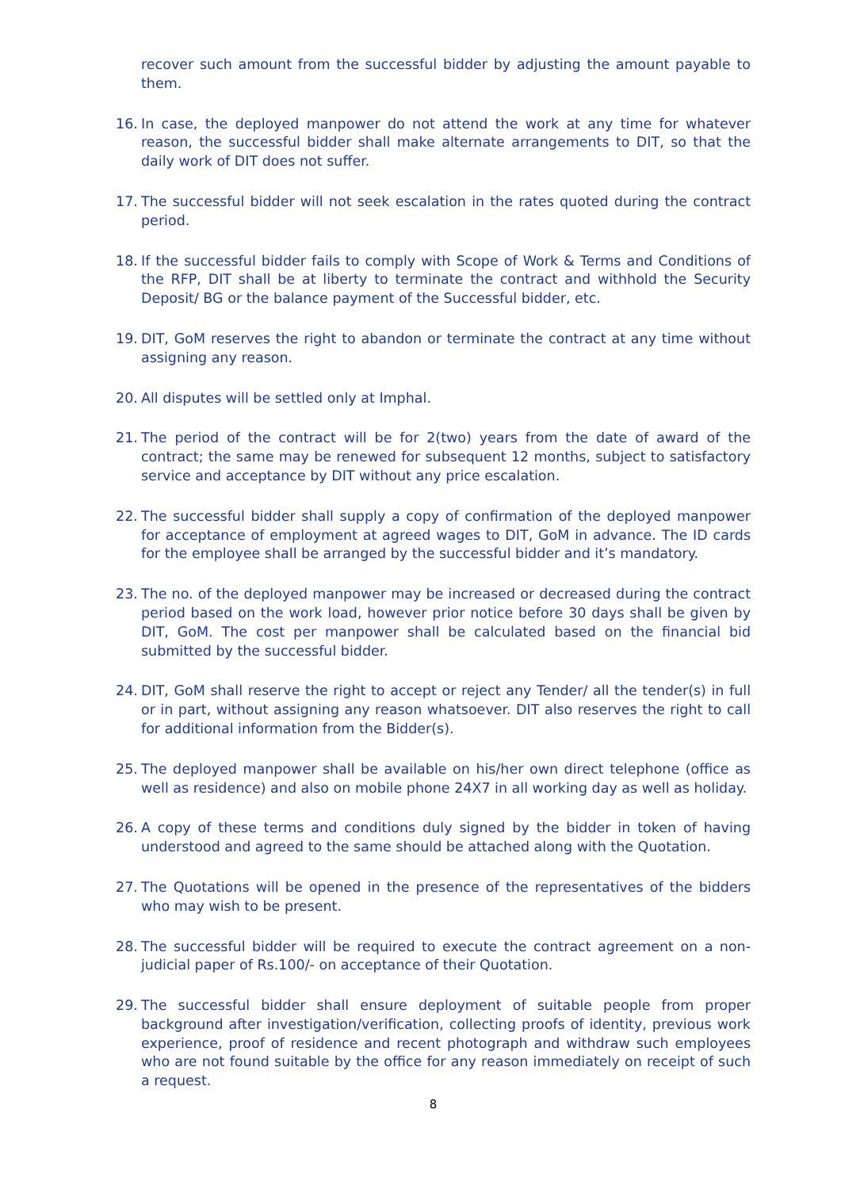recover such amount from the successful bidder by adjusting the amount payable to them.
16. In case, the deployed manpower do not attend the work at any time for whatever reason, the successful bidder shall make alternate arrangements to DIT, so that the daily work of DIT does not suffer.
17. The successful bidder will not seek escalation in the rates quoted during the contract period.
18. If the successful bidder fails to comply with Scope of Work & Terms and Conditions of the RFP, DIT shall be at liberty to terminate the contract and withhold the Security Deposit/ BG or the balance payment of the Successful bidder, etc.
19. DIT, GoM reserves the right to abandon or terminate the contract at any time without assigning any reason.
20. All disputes will be settled only at Imphal.
21. The period of the contract will be for 2(two) years from the date of award of the contract; the same may be renewed for subsequent 12 months, subject to satisfactory service and acceptance by DIT without any price escalation.
22. The successful bidder shall supply a copy of confirmation of the deployed manpower for acceptance of employment at agreed wages to DIT, GoM in advance. The ID cards for the employee shall be arranged by the successful bidder and it’s mandatory.
23. The no. of the deployed manpower may be increased or decreased during the contract period based on the work load, however prior notice before 30 days shall be given by DIT, GoM. The cost per manpower shall be calculated based on the financial bid submitted by the successful bidder.
24. DIT, GoM shall reserve the right to accept or reject any Tender/ all the tender(s) in full or in part, without assigning any reason whatsoever. DIT also reserves the right to call for additional information from the Bidder(s).
25. The deployed manpower shall be available on his/her own direct telephone (office as well as residence) and also on mobile phone 24X7 in all working day as well as holiday.
26. A copy of these terms and conditions duly signed by the bidder in token of having understood and agreed to the same should be attached along with the Quotation.
27. The Quotations will be opened in the presence of the representatives of the bidders who may wish to be present.
28. The successful bidder will be required to execute the contract agreement on a non-judicial paper of Rs.100/- on acceptance of their Quotation.
29. The successful bidder shall ensure deployment of suitable people from proper background after investigation/verification, collecting proofs of identity, previous work experience, proof of residence and recent photograph and withdraw such employees who are not found suitable by the office for any reason immediately on receipt of such a request.
8